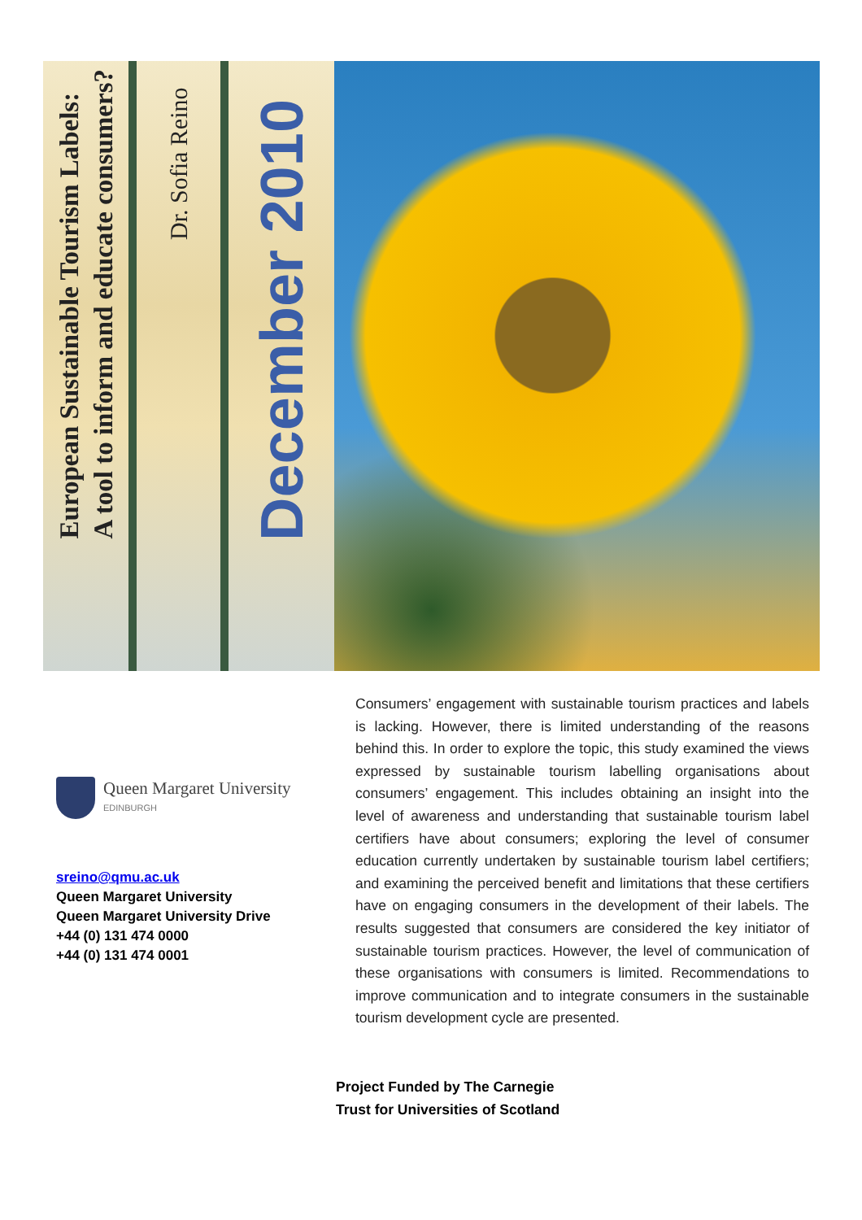European Sustainable Tourism Labels:
A tool to inform and educate consumers?
Dr. Sofia Reino
December 2010
Queen Margaret University
EDINBURGH
sreino@qmu.ac.uk
Queen Margaret University
Queen Margaret University Drive
+44 (0) 131 474 0000
+44 (0) 131 474 0001
Consumers’ engagement with sustainable tourism practices and labels is lacking. However, there is limited understanding of the reasons behind this. In order to explore the topic, this study examined the views expressed by sustainable tourism labelling organisations about consumers’ engagement. This includes obtaining an insight into the level of awareness and understanding that sustainable tourism label certifiers have about consumers; exploring the level of consumer education currently undertaken by sustainable tourism label certifiers; and examining the perceived benefit and limitations that these certifiers have on engaging consumers in the development of their labels. The results suggested that consumers are considered the key initiator of sustainable tourism practices. However, the level of communication of these organisations with consumers is limited. Recommendations to improve communication and to integrate consumers in the sustainable tourism development cycle are presented.
Project Funded by The Carnegie
Trust for Universities of Scotland